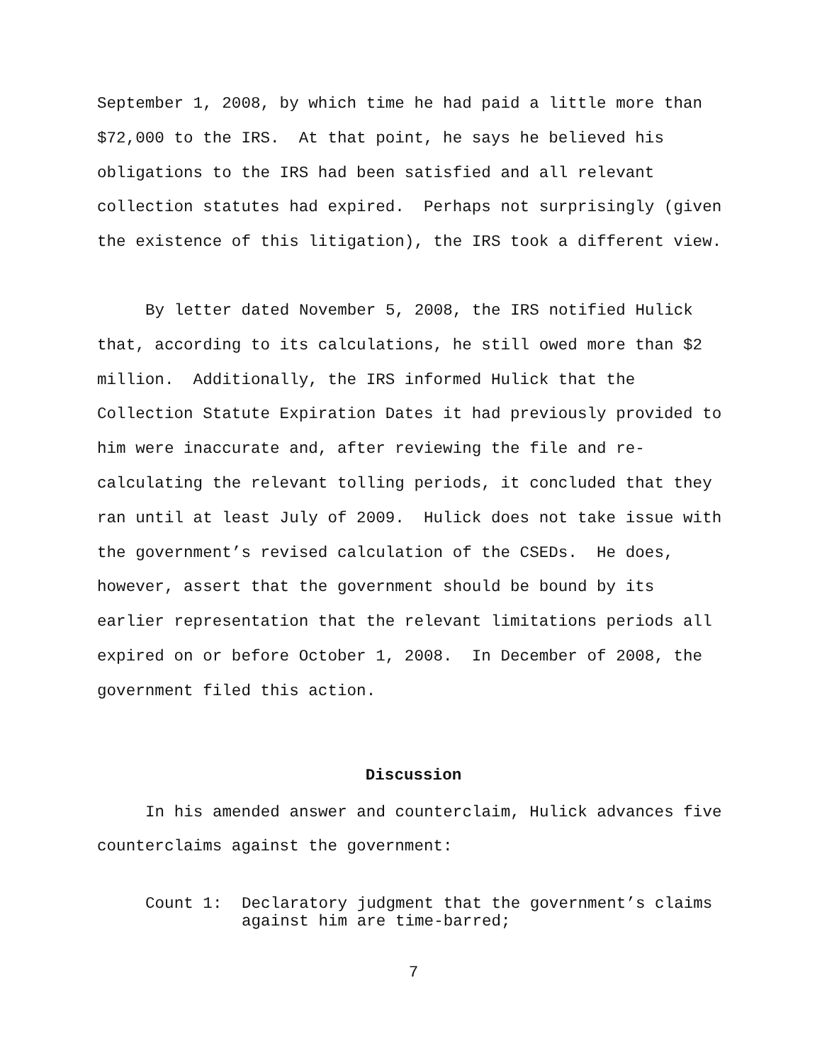September 1, 2008, by which time he had paid a little more than $72,000 to the IRS. At that point, he says he believed his obligations to the IRS had been satisfied and all relevant collection statutes had expired. Perhaps not surprisingly (given the existence of this litigation), the IRS took a different view.
By letter dated November 5, 2008, the IRS notified Hulick that, according to its calculations, he still owed more than $2 million. Additionally, the IRS informed Hulick that the Collection Statute Expiration Dates it had previously provided to him were inaccurate and, after reviewing the file and re-calculating the relevant tolling periods, it concluded that they ran until at least July of 2009. Hulick does not take issue with the government’s revised calculation of the CSEDs. He does, however, assert that the government should be bound by its earlier representation that the relevant limitations periods all expired on or before October 1, 2008. In December of 2008, the government filed this action.
Discussion
In his amended answer and counterclaim, Hulick advances five counterclaims against the government:
Count 1: Declaratory judgment that the government’s claims against him are time-barred;
7